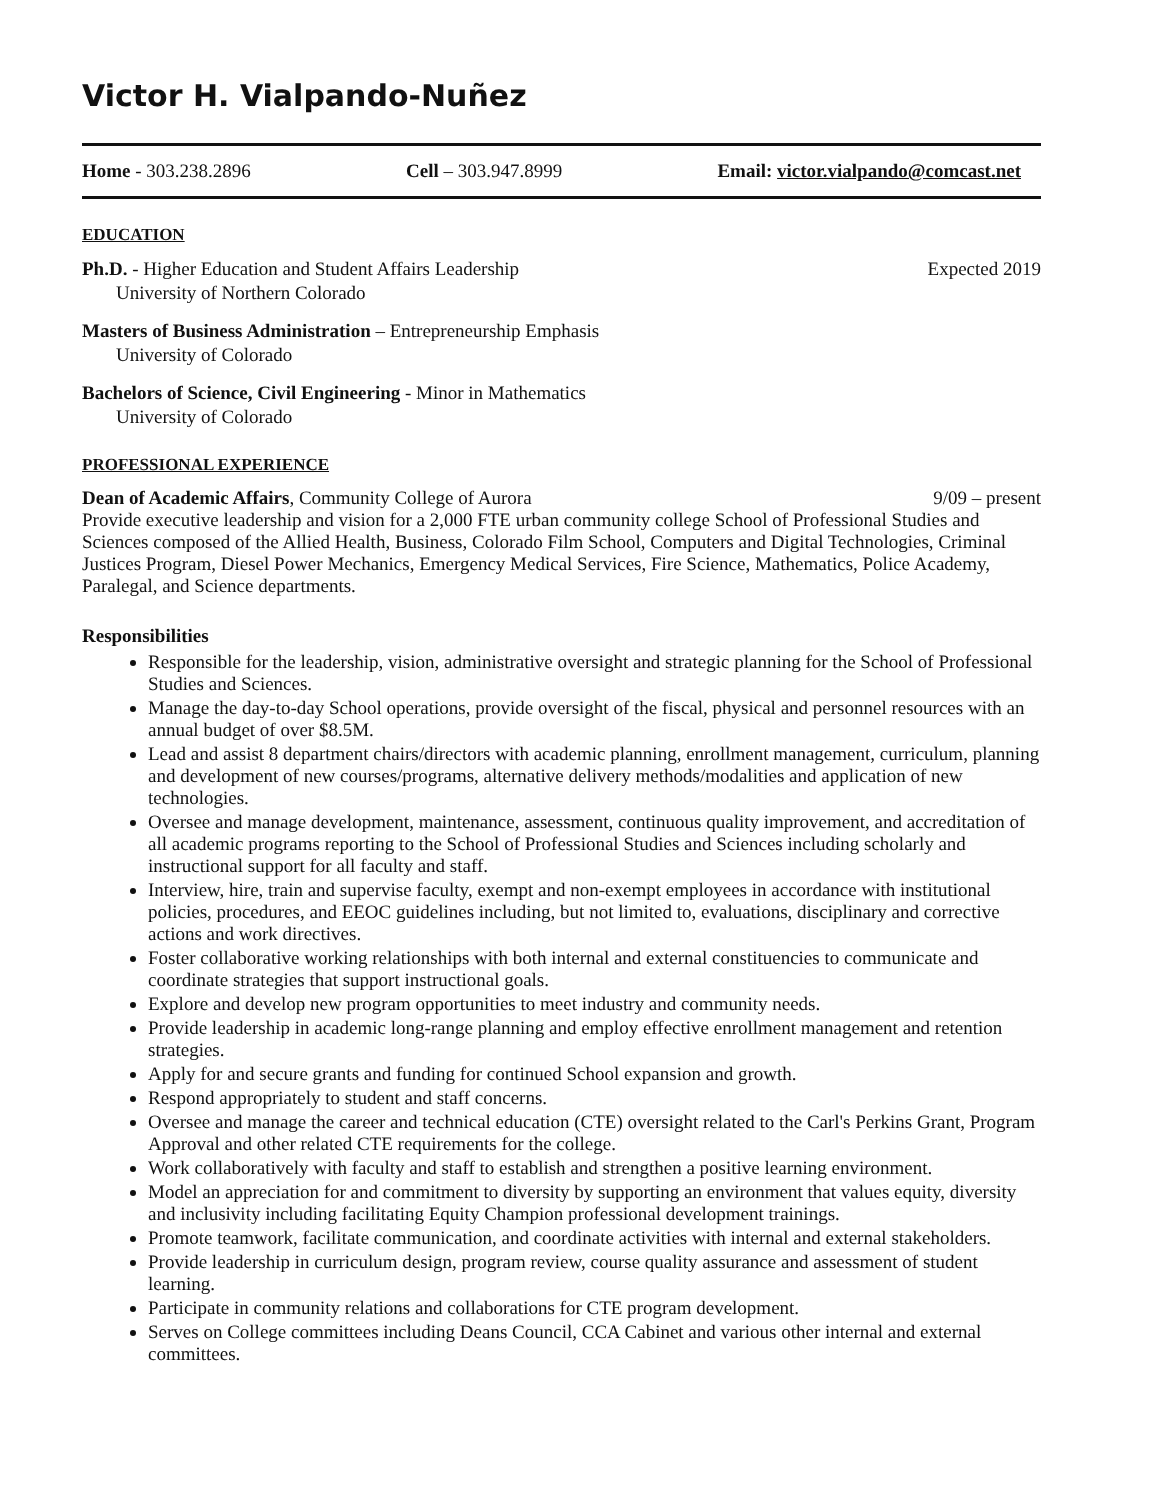Victor H. Vialpando-Nuñez
Home - 303.238.2896 Cell – 303.947.8999 Email: victor.vialpando@comcast.net
EDUCATION
Ph.D. - Higher Education and Student Affairs Leadership Expected 2019
University of Northern Colorado
Masters of Business Administration – Entrepreneurship Emphasis
University of Colorado
Bachelors of Science, Civil Engineering - Minor in Mathematics
University of Colorado
PROFESSIONAL EXPERIENCE
Dean of Academic Affairs, Community College of Aurora 9/09 – present
Provide executive leadership and vision for a 2,000 FTE urban community college School of Professional Studies and Sciences composed of the Allied Health, Business, Colorado Film School, Computers and Digital Technologies, Criminal Justices Program, Diesel Power Mechanics, Emergency Medical Services, Fire Science, Mathematics, Police Academy, Paralegal, and Science departments.
Responsibilities
Responsible for the leadership, vision, administrative oversight and strategic planning for the School of Professional Studies and Sciences.
Manage the day-to-day School operations, provide oversight of the fiscal, physical and personnel resources with an annual budget of over $8.5M.
Lead and assist 8 department chairs/directors with academic planning, enrollment management, curriculum, planning and development of new courses/programs, alternative delivery methods/modalities and application of new technologies.
Oversee and manage development, maintenance, assessment, continuous quality improvement, and accreditation of all academic programs reporting to the School of Professional Studies and Sciences including scholarly and instructional support for all faculty and staff.
Interview, hire, train and supervise faculty, exempt and non-exempt employees in accordance with institutional policies, procedures, and EEOC guidelines including, but not limited to, evaluations, disciplinary and corrective actions and work directives.
Foster collaborative working relationships with both internal and external constituencies to communicate and coordinate strategies that support instructional goals.
Explore and develop new program opportunities to meet industry and community needs.
Provide leadership in academic long-range planning and employ effective enrollment management and retention strategies.
Apply for and secure grants and funding for continued School expansion and growth.
Respond appropriately to student and staff concerns.
Oversee and manage the career and technical education (CTE) oversight related to the Carl's Perkins Grant, Program Approval and other related CTE requirements for the college.
Work collaboratively with faculty and staff to establish and strengthen a positive learning environment.
Model an appreciation for and commitment to diversity by supporting an environment that values equity, diversity and inclusivity including facilitating Equity Champion professional development trainings.
Promote teamwork, facilitate communication, and coordinate activities with internal and external stakeholders.
Provide leadership in curriculum design, program review, course quality assurance and assessment of student learning.
Participate in community relations and collaborations for CTE program development.
Serves on College committees including Deans Council, CCA Cabinet and various other internal and external committees.